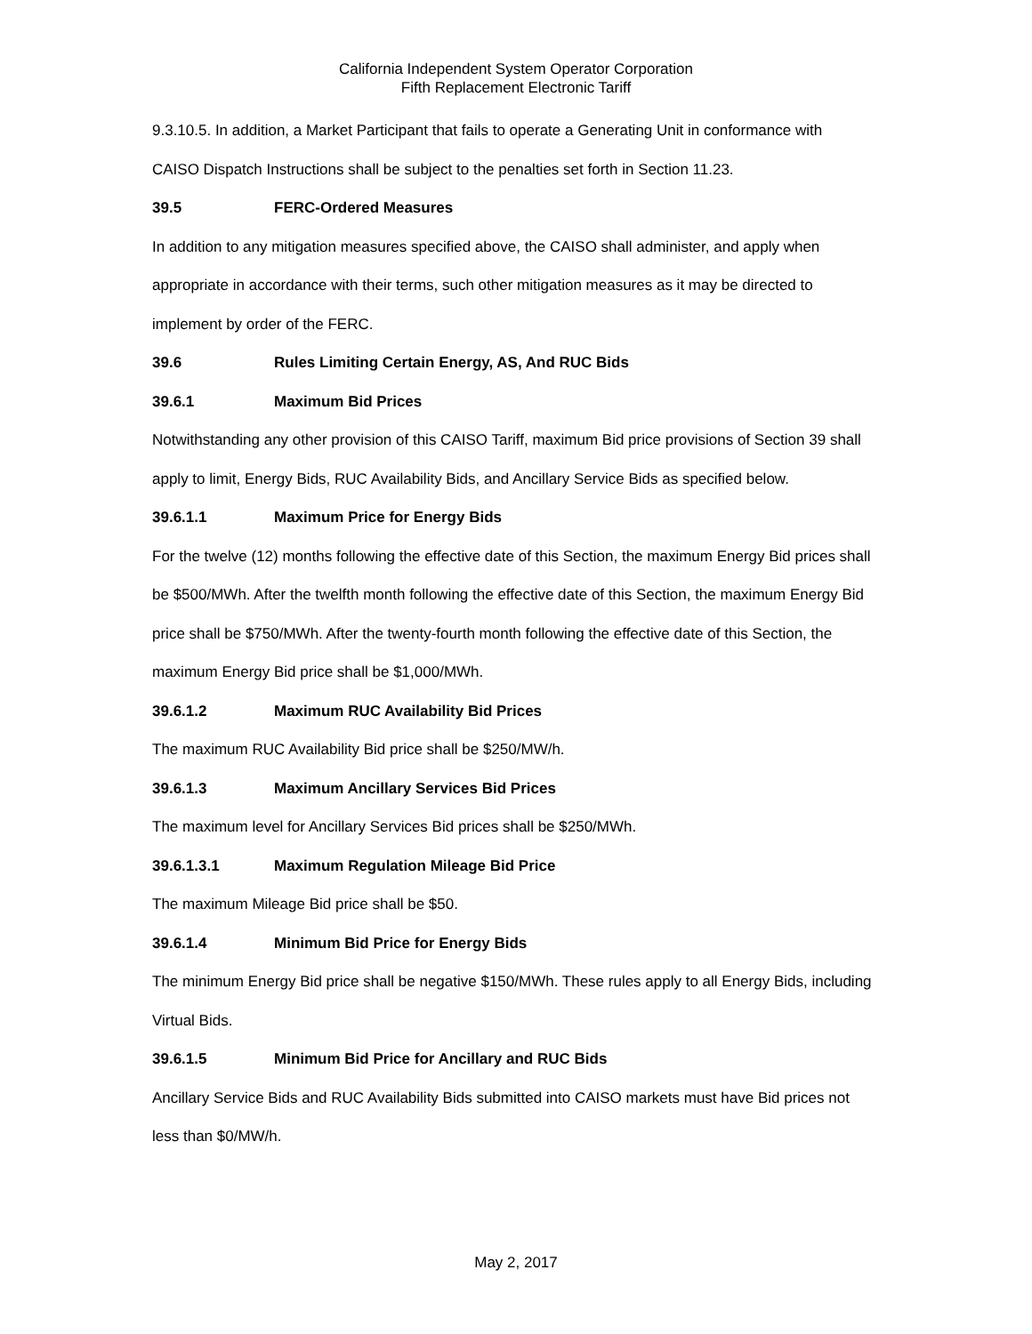California Independent System Operator Corporation
Fifth Replacement Electronic Tariff
9.3.10.5. In addition, a Market Participant that fails to operate a Generating Unit in conformance with CAISO Dispatch Instructions shall be subject to the penalties set forth in Section 11.23.
39.5 FERC-Ordered Measures
In addition to any mitigation measures specified above, the CAISO shall administer, and apply when appropriate in accordance with their terms, such other mitigation measures as it may be directed to implement by order of the FERC.
39.6 Rules Limiting Certain Energy, AS, And RUC Bids
39.6.1 Maximum Bid Prices
Notwithstanding any other provision of this CAISO Tariff, maximum Bid price provisions of Section 39 shall apply to limit, Energy Bids, RUC Availability Bids, and Ancillary Service Bids as specified below.
39.6.1.1 Maximum Price for Energy Bids
For the twelve (12) months following the effective date of this Section, the maximum Energy Bid prices shall be $500/MWh. After the twelfth month following the effective date of this Section, the maximum Energy Bid price shall be $750/MWh. After the twenty-fourth month following the effective date of this Section, the maximum Energy Bid price shall be $1,000/MWh.
39.6.1.2 Maximum RUC Availability Bid Prices
The maximum RUC Availability Bid price shall be $250/MW/h.
39.6.1.3 Maximum Ancillary Services Bid Prices
The maximum level for Ancillary Services Bid prices shall be $250/MWh.
39.6.1.3.1 Maximum Regulation Mileage Bid Price
The maximum Mileage Bid price shall be $50.
39.6.1.4 Minimum Bid Price for Energy Bids
The minimum Energy Bid price shall be negative $150/MWh. These rules apply to all Energy Bids, including Virtual Bids.
39.6.1.5 Minimum Bid Price for Ancillary and RUC Bids
Ancillary Service Bids and RUC Availability Bids submitted into CAISO markets must have Bid prices not less than $0/MW/h.
May 2, 2017